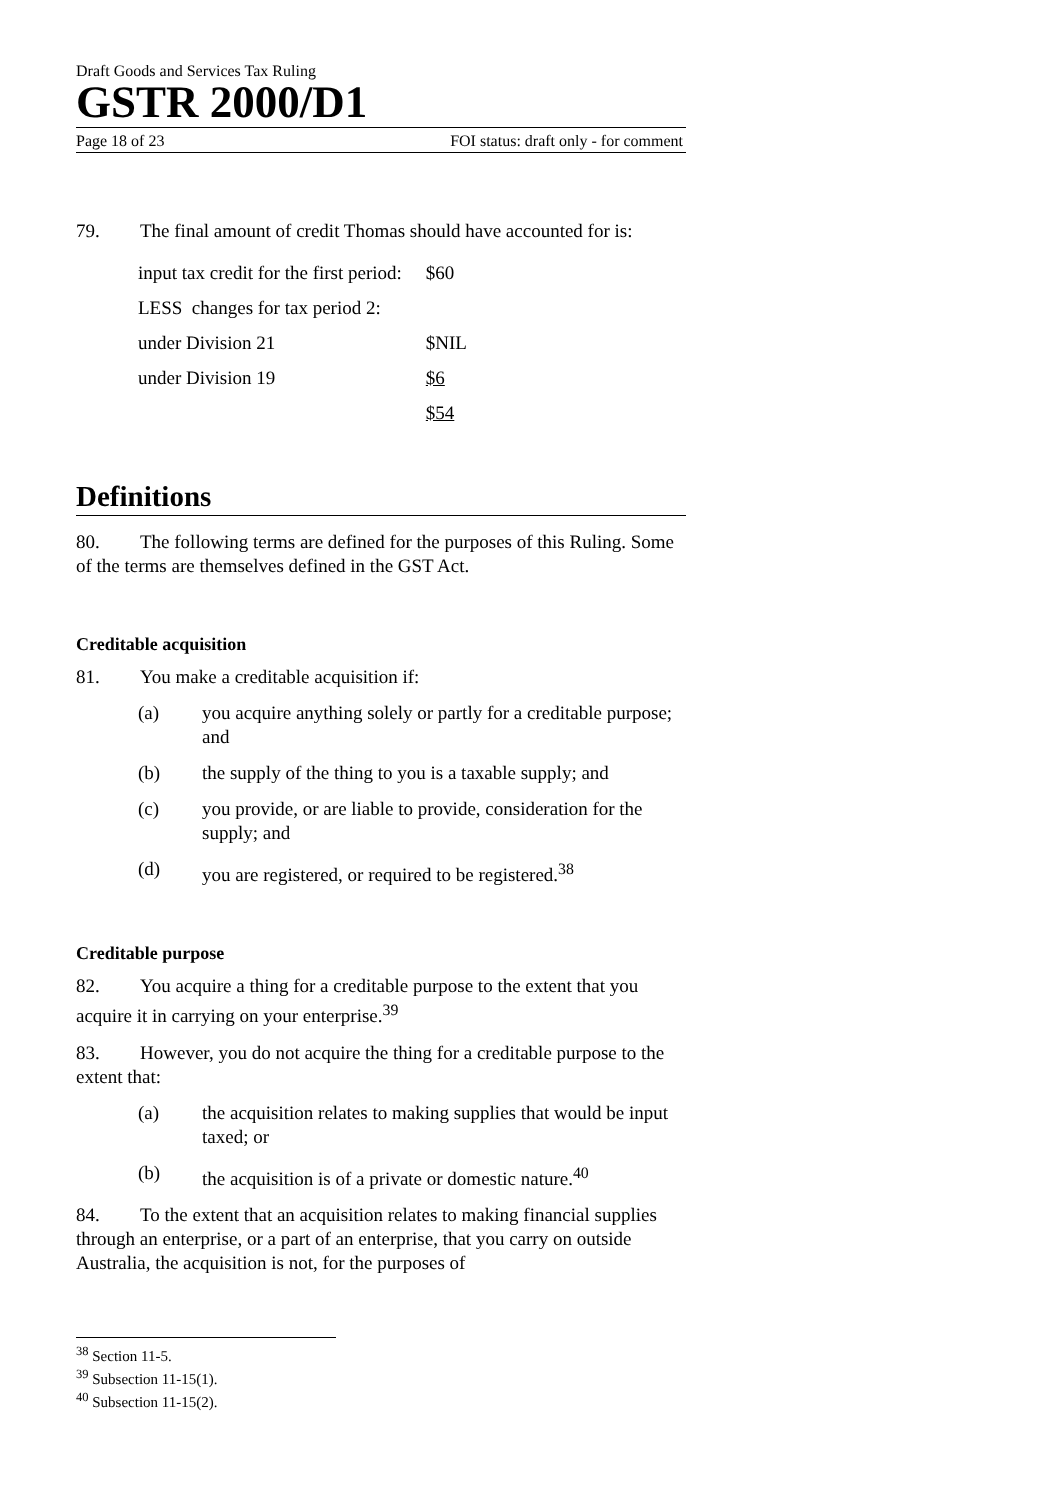Draft Goods and Services Tax Ruling
GSTR 2000/D1
Page 18 of 23 FOI status: draft only - for comment
79. The final amount of credit Thomas should have accounted for is:
| input tax credit for the first period: | $60 |
| LESS changes for tax period 2: | |
| under Division 21 | $NIL |
| under Division 19 | $6 |
| | $54 |
Definitions
80. The following terms are defined for the purposes of this Ruling. Some of the terms are themselves defined in the GST Act.
Creditable acquisition
81. You make a creditable acquisition if:
(a) you acquire anything solely or partly for a creditable purpose; and
(b) the supply of the thing to you is a taxable supply; and
(c) you provide, or are liable to provide, consideration for the supply; and
(d) you are registered, or required to be registered.<sup>38</sup>
Creditable purpose
82. You acquire a thing for a creditable purpose to the extent that you acquire it in carrying on your enterprise.<sup>39</sup>
83. However, you do not acquire the thing for a creditable purpose to the extent that:
(a) the acquisition relates to making supplies that would be input taxed; or
(b) the acquisition is of a private or domestic nature.<sup>40</sup>
84. To the extent that an acquisition relates to making financial supplies through an enterprise, or a part of an enterprise, that you carry on outside Australia, the acquisition is not, for the purposes of
<sup>38</sup> Section 11-5.
<sup>39</sup> Subsection 11-15(1).
<sup>40</sup> Subsection 11-15(2).